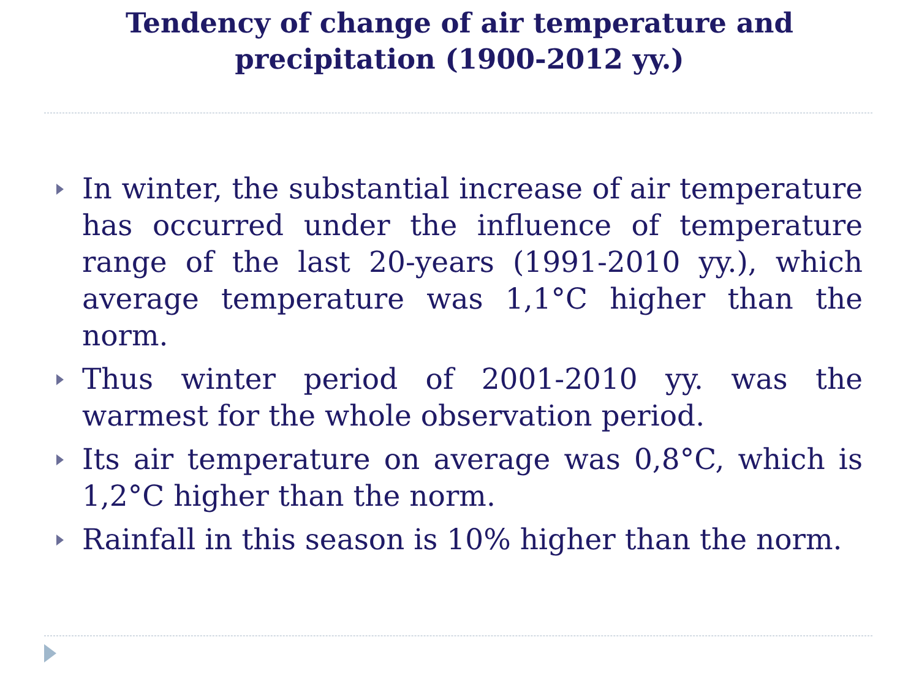Tendency of change of air temperature and
precipitation (1900-2012 yy.)
In winter, the substantial increase of air temperature has occurred under the influence of temperature range of the last 20-years (1991-2010 yy.), which average temperature was 1,1°C higher than the norm.
Thus winter period of 2001-2010 yy. was the warmest for the whole observation period.
Its air temperature on average was 0,8°C, which is 1,2°C higher than the norm.
Rainfall in this season is 10% higher than the norm.